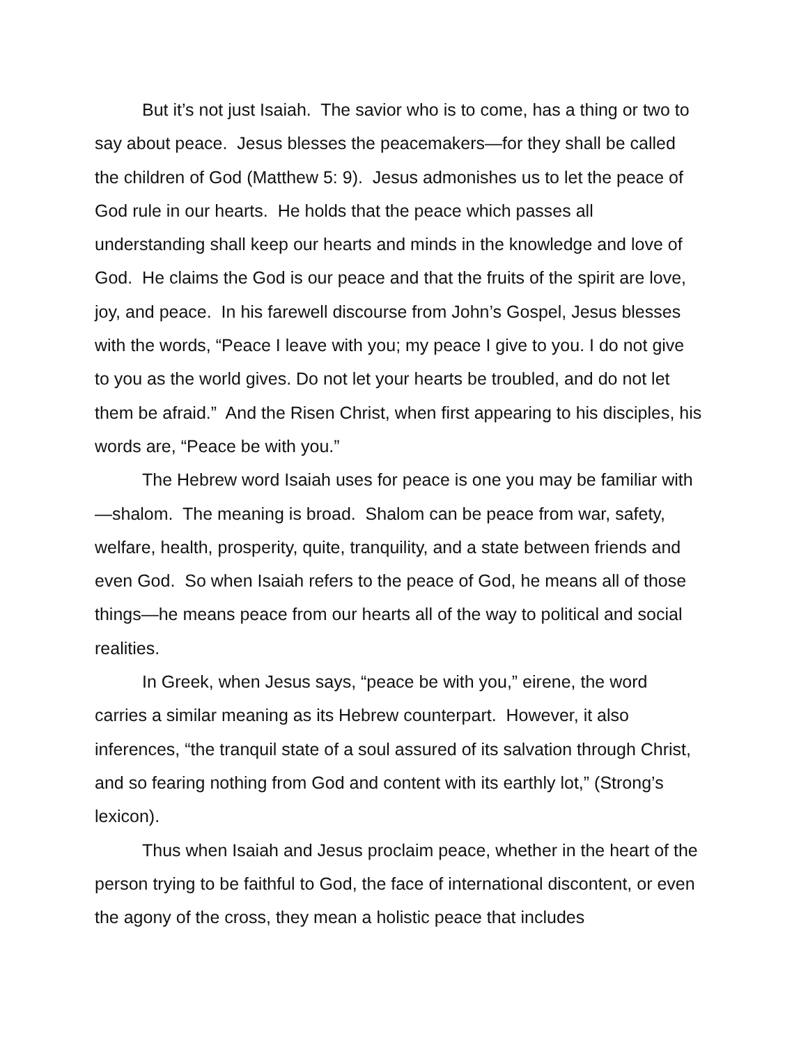But it’s not just Isaiah. The savior who is to come, has a thing or two to say about peace. Jesus blesses the peacemakers—for they shall be called the children of God (Matthew 5: 9). Jesus admonishes us to let the peace of God rule in our hearts. He holds that the peace which passes all understanding shall keep our hearts and minds in the knowledge and love of God. He claims the God is our peace and that the fruits of the spirit are love, joy, and peace. In his farewell discourse from John’s Gospel, Jesus blesses with the words, “Peace I leave with you; my peace I give to you. I do not give to you as the world gives. Do not let your hearts be troubled, and do not let them be afraid.” And the Risen Christ, when first appearing to his disciples, his words are, “Peace be with you.”
The Hebrew word Isaiah uses for peace is one you may be familiar with—shalom. The meaning is broad. Shalom can be peace from war, safety, welfare, health, prosperity, quite, tranquility, and a state between friends and even God. So when Isaiah refers to the peace of God, he means all of those things—he means peace from our hearts all of the way to political and social realities.
In Greek, when Jesus says, “peace be with you,” eirene, the word carries a similar meaning as its Hebrew counterpart. However, it also inferences, “the tranquil state of a soul assured of its salvation through Christ, and so fearing nothing from God and content with its earthly lot,” (Strong’s lexicon).
Thus when Isaiah and Jesus proclaim peace, whether in the heart of the person trying to be faithful to God, the face of international discontent, or even the agony of the cross, they mean a holistic peace that includes